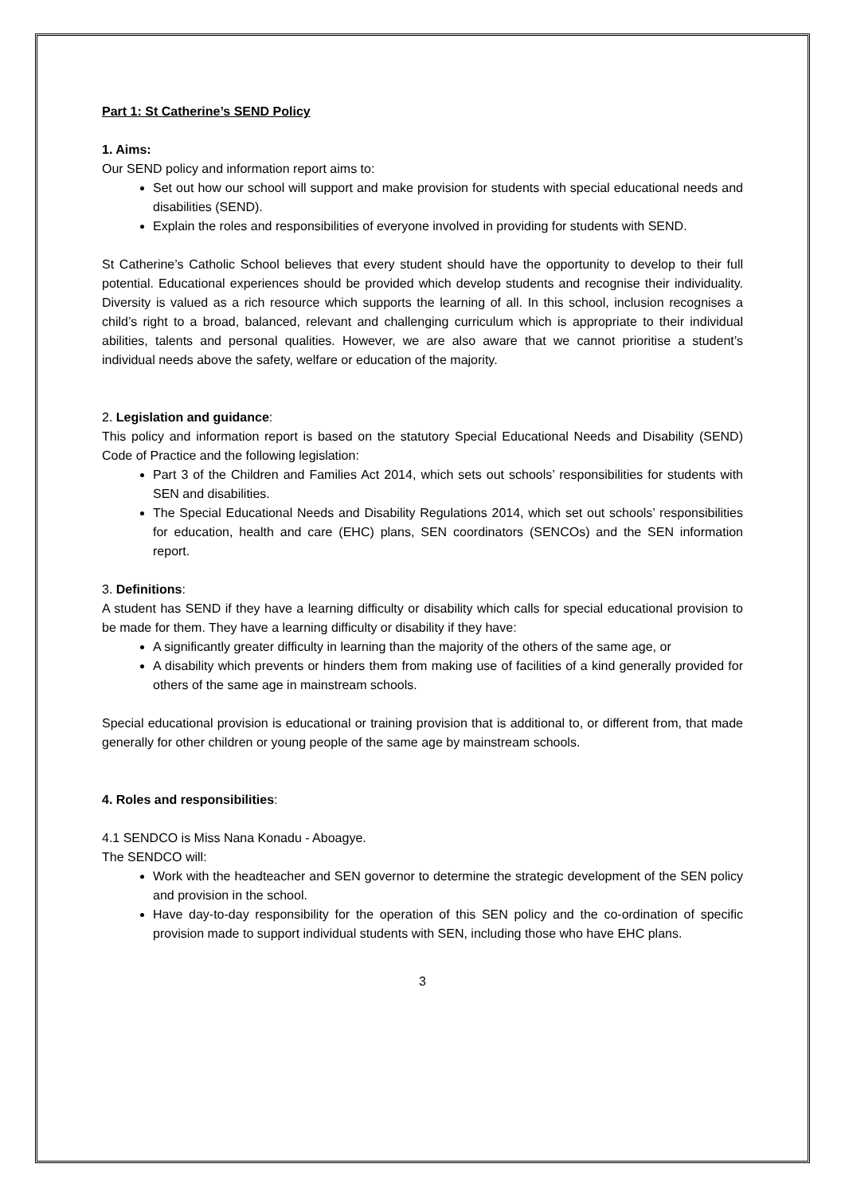Part 1: St Catherine’s SEND Policy
1. Aims:
Our SEND policy and information report aims to:
Set out how our school will support and make provision for students with special educational needs and disabilities (SEND).
Explain the roles and responsibilities of everyone involved in providing for students with SEND.
St Catherine’s Catholic School believes that every student should have the opportunity to develop to their full potential. Educational experiences should be provided which develop students and recognise their individuality. Diversity is valued as a rich resource which supports the learning of all. In this school, inclusion recognises a child’s right to a broad, balanced, relevant and challenging curriculum which is appropriate to their individual abilities, talents and personal qualities. However, we are also aware that we cannot prioritise a student’s individual needs above the safety, welfare or education of the majority.
2. Legislation and guidance:
This policy and information report is based on the statutory Special Educational Needs and Disability (SEND) Code of Practice and the following legislation:
Part 3 of the Children and Families Act 2014, which sets out schools’ responsibilities for students with SEN and disabilities.
The Special Educational Needs and Disability Regulations 2014, which set out schools’ responsibilities for education, health and care (EHC) plans, SEN coordinators (SENCOs) and the SEN information report.
3. Definitions:
A student has SEND if they have a learning difficulty or disability which calls for special educational provision to be made for them. They have a learning difficulty or disability if they have:
A significantly greater difficulty in learning than the majority of the others of the same age, or
A disability which prevents or hinders them from making use of facilities of a kind generally provided for others of the same age in mainstream schools.
Special educational provision is educational or training provision that is additional to, or different from, that made generally for other children or young people of the same age by mainstream schools.
4. Roles and responsibilities:
4.1 SENDCO is Miss Nana Konadu - Aboagye.
The SENDCO will:
Work with the headteacher and SEN governor to determine the strategic development of the SEN policy and provision in the school.
Have day-to-day responsibility for the operation of this SEN policy and the co-ordination of specific provision made to support individual students with SEN, including those who have EHC plans.
3